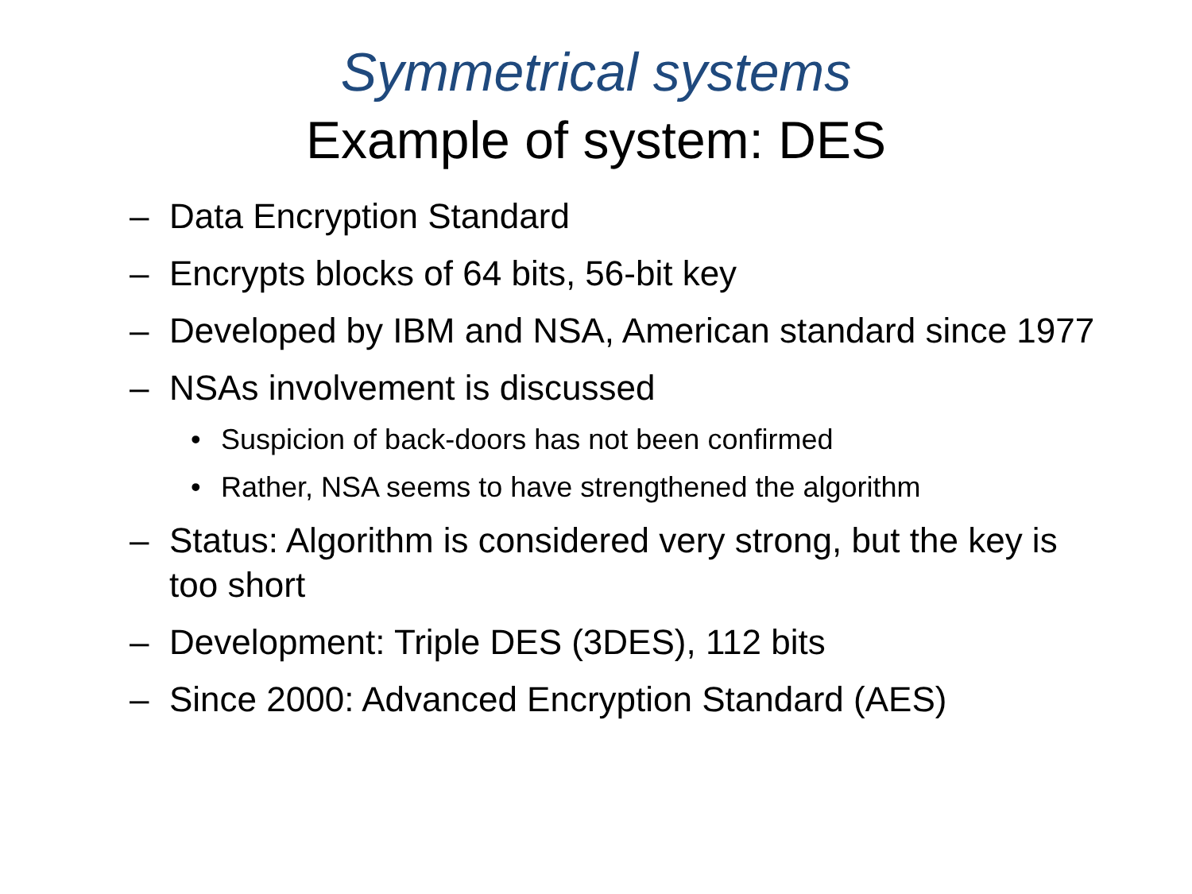Symmetrical systems
Example of system: DES
– Data Encryption Standard
– Encrypts blocks of 64 bits, 56-bit key
– Developed by IBM and NSA, American standard since 1977
– NSAs involvement is discussed
• Suspicion of back-doors has not been confirmed
• Rather, NSA seems to have strengthened the algorithm
– Status: Algorithm is considered very strong, but the key is too short
– Development: Triple DES (3DES), 112 bits
– Since 2000: Advanced Encryption Standard (AES)